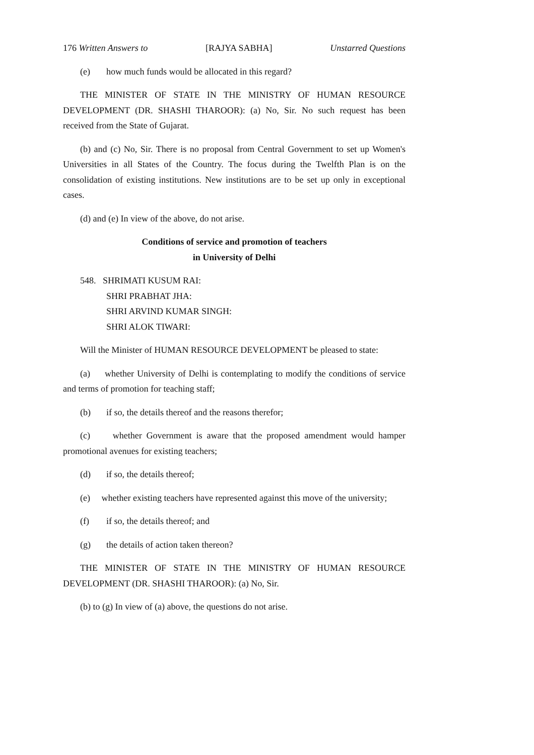176 Written Answers to [RAJYA SABHA] Unstarred Questions
(e) how much funds would be allocated in this regard?
THE MINISTER OF STATE IN THE MINISTRY OF HUMAN RESOURCE DEVELOPMENT (DR. SHASHI THAROOR): (a) No, Sir. No such request has been received from the State of Gujarat.
(b) and (c) No, Sir. There is no proposal from Central Government to set up Women's Universities in all States of the Country. The focus during the Twelfth Plan is on the consolidation of existing institutions. New institutions are to be set up only in exceptional cases.
(d) and (e) In view of the above, do not arise.
Conditions of service and promotion of teachers
in University of Delhi
548. SHRIMATI KUSUM RAI:
SHRI PRABHAT JHA:
SHRI ARVIND KUMAR SINGH:
SHRI ALOK TIWARI:
Will the Minister of HUMAN RESOURCE DEVELOPMENT be pleased to state:
(a) whether University of Delhi is contemplating to modify the conditions of service and terms of promotion for teaching staff;
(b) if so, the details thereof and the reasons therefor;
(c) whether Government is aware that the proposed amendment would hamper promotional avenues for existing teachers;
(d) if so, the details thereof;
(e) whether existing teachers have represented against this move of the university;
(f) if so, the details thereof; and
(g) the details of action taken thereon?
THE MINISTER OF STATE IN THE MINISTRY OF HUMAN RESOURCE DEVELOPMENT (DR. SHASHI THAROOR): (a) No, Sir.
(b) to (g) In view of (a) above, the questions do not arise.